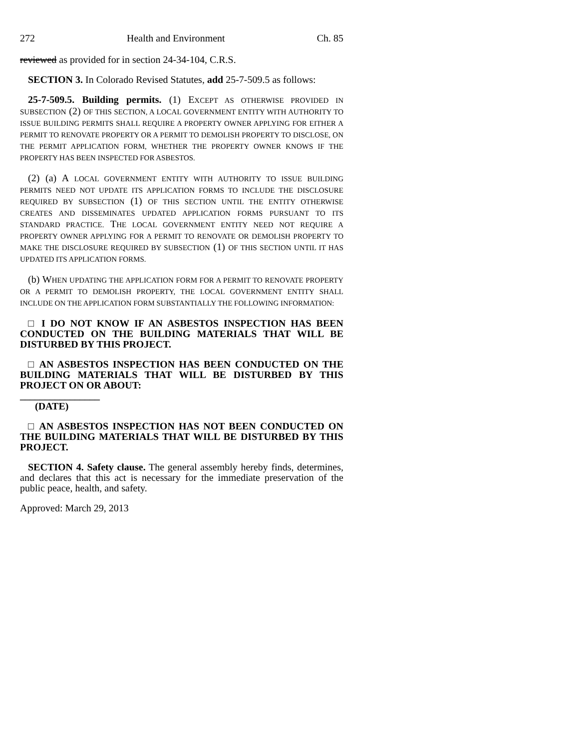272 Health and Environment Ch. 85
reviewed as provided for in section 24-34-104, C.R.S.
SECTION 3. In Colorado Revised Statutes, add 25-7-509.5 as follows:
25-7-509.5. Building permits. (1) EXCEPT AS OTHERWISE PROVIDED IN SUBSECTION (2) OF THIS SECTION, A LOCAL GOVERNMENT ENTITY WITH AUTHORITY TO ISSUE BUILDING PERMITS SHALL REQUIRE A PROPERTY OWNER APPLYING FOR EITHER A PERMIT TO RENOVATE PROPERTY OR A PERMIT TO DEMOLISH PROPERTY TO DISCLOSE, ON THE PERMIT APPLICATION FORM, WHETHER THE PROPERTY OWNER KNOWS IF THE PROPERTY HAS BEEN INSPECTED FOR ASBESTOS.
(2) (a) A LOCAL GOVERNMENT ENTITY WITH AUTHORITY TO ISSUE BUILDING PERMITS NEED NOT UPDATE ITS APPLICATION FORMS TO INCLUDE THE DISCLOSURE REQUIRED BY SUBSECTION (1) OF THIS SECTION UNTIL THE ENTITY OTHERWISE CREATES AND DISSEMINATES UPDATED APPLICATION FORMS PURSUANT TO ITS STANDARD PRACTICE. THE LOCAL GOVERNMENT ENTITY NEED NOT REQUIRE A PROPERTY OWNER APPLYING FOR A PERMIT TO RENOVATE OR DEMOLISH PROPERTY TO MAKE THE DISCLOSURE REQUIRED BY SUBSECTION (1) OF THIS SECTION UNTIL IT HAS UPDATED ITS APPLICATION FORMS.
(b) WHEN UPDATING THE APPLICATION FORM FOR A PERMIT TO RENOVATE PROPERTY OR A PERMIT TO DEMOLISH PROPERTY, THE LOCAL GOVERNMENT ENTITY SHALL INCLUDE ON THE APPLICATION FORM SUBSTANTIALLY THE FOLLOWING INFORMATION:
□ I DO NOT KNOW IF AN ASBESTOS INSPECTION HAS BEEN CONDUCTED ON THE BUILDING MATERIALS THAT WILL BE DISTURBED BY THIS PROJECT.
□ AN ASBESTOS INSPECTION HAS BEEN CONDUCTED ON THE BUILDING MATERIALS THAT WILL BE DISTURBED BY THIS PROJECT ON OR ABOUT:
________________
(DATE)
□ AN ASBESTOS INSPECTION HAS NOT BEEN CONDUCTED ON THE BUILDING MATERIALS THAT WILL BE DISTURBED BY THIS PROJECT.
SECTION 4. Safety clause. The general assembly hereby finds, determines, and declares that this act is necessary for the immediate preservation of the public peace, health, and safety.
Approved: March 29, 2013